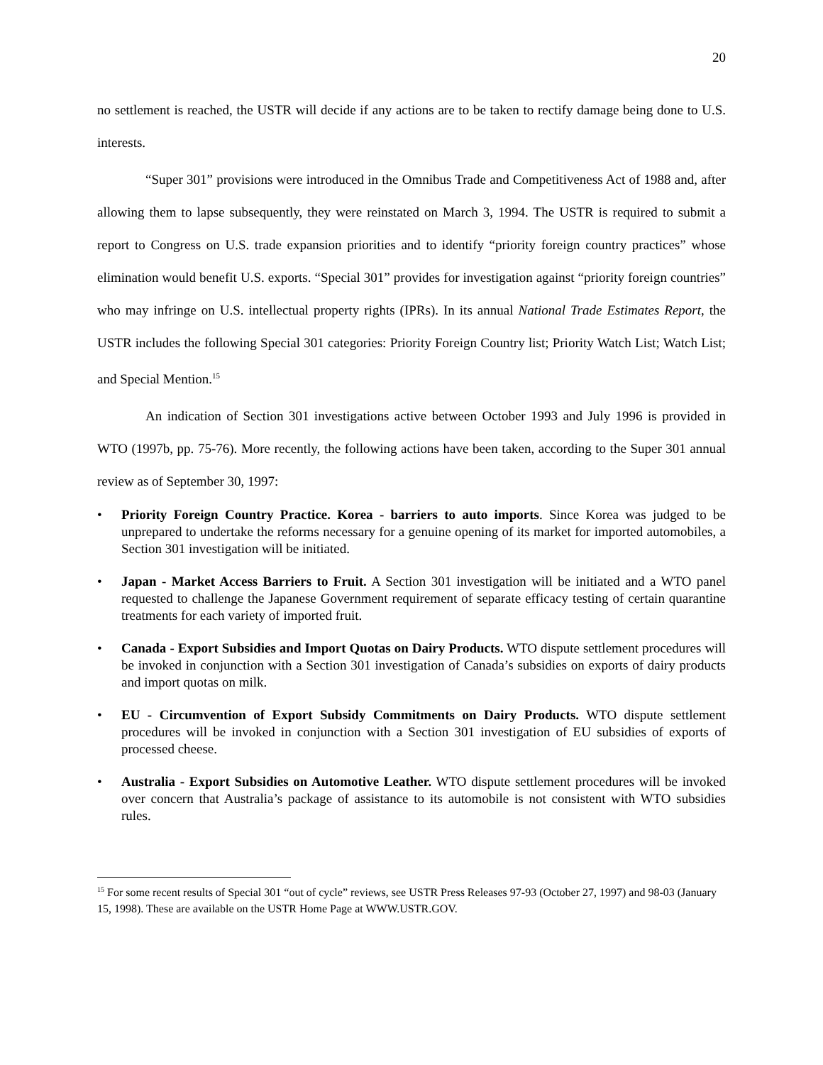20
no settlement is reached, the USTR will decide if any actions are to be taken to rectify damage being done to U.S. interests.
“Super 301” provisions were introduced in the Omnibus Trade and Competitiveness Act of 1988 and, after allowing them to lapse subsequently, they were reinstated on March 3, 1994. The USTR is required to submit a report to Congress on U.S. trade expansion priorities and to identify “priority foreign country practices” whose elimination would benefit U.S. exports. “Special 301” provides for investigation against “priority foreign countries” who may infringe on U.S. intellectual property rights (IPRs). In its annual National Trade Estimates Report, the USTR includes the following Special 301 categories: Priority Foreign Country list; Priority Watch List; Watch List; and Special Mention.<sup>15</sup>
An indication of Section 301 investigations active between October 1993 and July 1996 is provided in WTO (1997b, pp. 75-76). More recently, the following actions have been taken, according to the Super 301 annual review as of September 30, 1997:
• Priority Foreign Country Practice. Korea - barriers to auto imports. Since Korea was judged to be unprepared to undertake the reforms necessary for a genuine opening of its market for imported automobiles, a Section 301 investigation will be initiated.
• Japan - Market Access Barriers to Fruit. A Section 301 investigation will be initiated and a WTO panel requested to challenge the Japanese Government requirement of separate efficacy testing of certain quarantine treatments for each variety of imported fruit.
• Canada - Export Subsidies and Import Quotas on Dairy Products. WTO dispute settlement procedures will be invoked in conjunction with a Section 301 investigation of Canada’s subsidies on exports of dairy products and import quotas on milk.
• EU - Circumvention of Export Subsidy Commitments on Dairy Products. WTO dispute settlement procedures will be invoked in conjunction with a Section 301 investigation of EU subsidies of exports of processed cheese.
• Australia - Export Subsidies on Automotive Leather. WTO dispute settlement procedures will be invoked over concern that Australia’s package of assistance to its automobile is not consistent with WTO subsidies rules.
<sup>15</sup> For some recent results of Special 301 “out of cycle” reviews, see USTR Press Releases 97-93 (October 27, 1997) and 98-03 (January 15, 1998). These are available on the USTR Home Page at WWW.USTR.GOV.